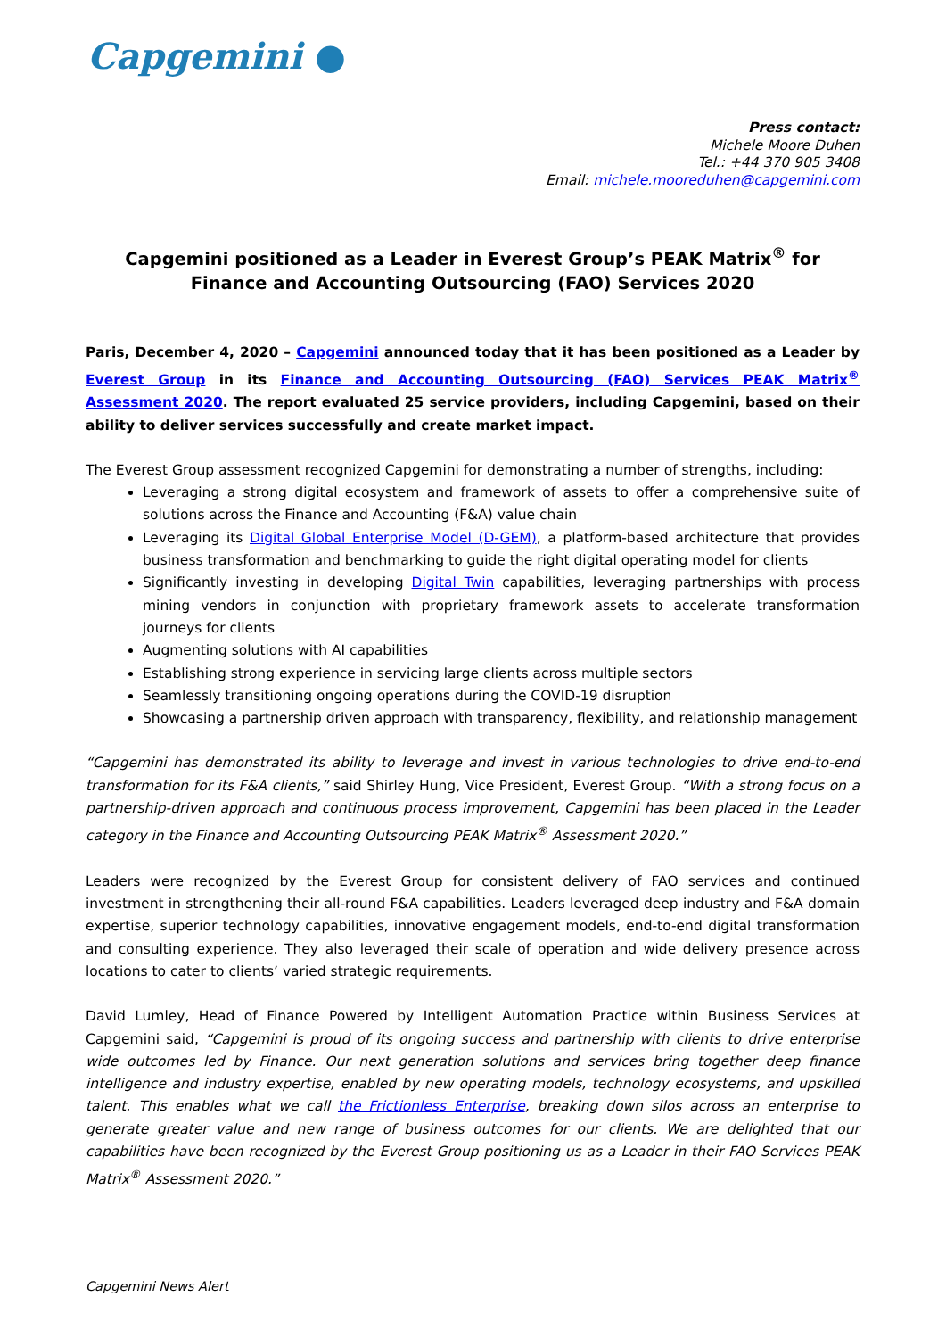Capgemini ●
Press contact:
Michele Moore Duhen
Tel.: +44 370 905 3408
Email: michele.mooreduhen@capgemini.com
Capgemini positioned as a Leader in Everest Group’s PEAK Matrix<sup>®</sup> for Finance and Accounting Outsourcing (FAO) Services 2020
Paris, December 4, 2020 – Capgemini announced today that it has been positioned as a Leader by Everest Group in its Finance and Accounting Outsourcing (FAO) Services PEAK Matrix<sup>®</sup> Assessment 2020. The report evaluated 25 service providers, including Capgemini, based on their ability to deliver services successfully and create market impact.
The Everest Group assessment recognized Capgemini for demonstrating a number of strengths, including:
Leveraging a strong digital ecosystem and framework of assets to offer a comprehensive suite of solutions across the Finance and Accounting (F&A) value chain
Leveraging its Digital Global Enterprise Model (D-GEM), a platform-based architecture that provides business transformation and benchmarking to guide the right digital operating model for clients
Significantly investing in developing Digital Twin capabilities, leveraging partnerships with process mining vendors in conjunction with proprietary framework assets to accelerate transformation journeys for clients
Augmenting solutions with AI capabilities
Establishing strong experience in servicing large clients across multiple sectors
Seamlessly transitioning ongoing operations during the COVID-19 disruption
Showcasing a partnership driven approach with transparency, flexibility, and relationship management
“Capgemini has demonstrated its ability to leverage and invest in various technologies to drive end-to-end transformation for its F&A clients,” said Shirley Hung, Vice President, Everest Group. “With a strong focus on a partnership-driven approach and continuous process improvement, Capgemini has been placed in the Leader category in the Finance and Accounting Outsourcing PEAK Matrix<sup>®</sup> Assessment 2020.”
Leaders were recognized by the Everest Group for consistent delivery of FAO services and continued investment in strengthening their all-round F&A capabilities. Leaders leveraged deep industry and F&A domain expertise, superior technology capabilities, innovative engagement models, end-to-end digital transformation and consulting experience. They also leveraged their scale of operation and wide delivery presence across locations to cater to clients’ varied strategic requirements.
David Lumley, Head of Finance Powered by Intelligent Automation Practice within Business Services at Capgemini said, “Capgemini is proud of its ongoing success and partnership with clients to drive enterprise wide outcomes led by Finance. Our next generation solutions and services bring together deep finance intelligence and industry expertise, enabled by new operating models, technology ecosystems, and upskilled talent. This enables what we call the Frictionless Enterprise, breaking down silos across an enterprise to generate greater value and new range of business outcomes for our clients. We are delighted that our capabilities have been recognized by the Everest Group positioning us as a Leader in their FAO Services PEAK Matrix<sup>®</sup> Assessment 2020.”
Capgemini News Alert